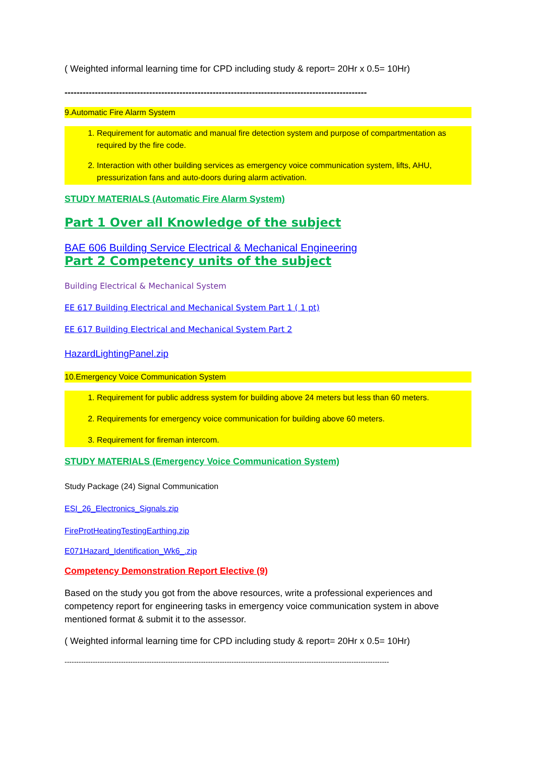( Weighted informal learning time for CPD including study & report= 20Hr x 0.5= 10Hr)
----------------------------------------------------------------------------------------------------
9.Automatic Fire Alarm System
1. Requirement for automatic and manual fire detection system and purpose of compartmentation as required by the fire code.
2. Interaction with other building services as emergency voice communication system, lifts, AHU, pressurization fans and auto-doors during alarm activation.
STUDY MATERIALS (Automatic Fire Alarm System)
Part 1 Over all Knowledge of the subject
BAE 606 Building Service Electrical & Mechanical Engineering
Part 2 Competency units of the subject
Building Electrical & Mechanical System
EE 617 Building Electrical and Mechanical System Part 1 ( 1 pt)
EE 617 Building Electrical and Mechanical System Part 2
HazardLightingPanel.zip
10.Emergency Voice Communication System
1. Requirement for public address system for building above 24 meters but less than 60 meters.
2. Requirements for emergency voice communication for building above 60 meters.
3. Requirement for fireman intercom.
STUDY MATERIALS (Emergency Voice Communication System)
Study Package (24) Signal Communication
ESI_26_Electronics_Signals.zip
FireProtHeatingTestingEarthing.zip
E071Hazard_Identification_Wk6_.zip
Competency Demonstration Report Elective (9)
Based on the study you got from the above resources, write a professional experiences and competency report for engineering tasks in emergency voice communication system in above mentioned format & submit it to the assessor.
( Weighted informal learning time for CPD including study & report= 20Hr x 0.5= 10Hr)
------------------------------------------------------------------------------------------------------------------------------------------